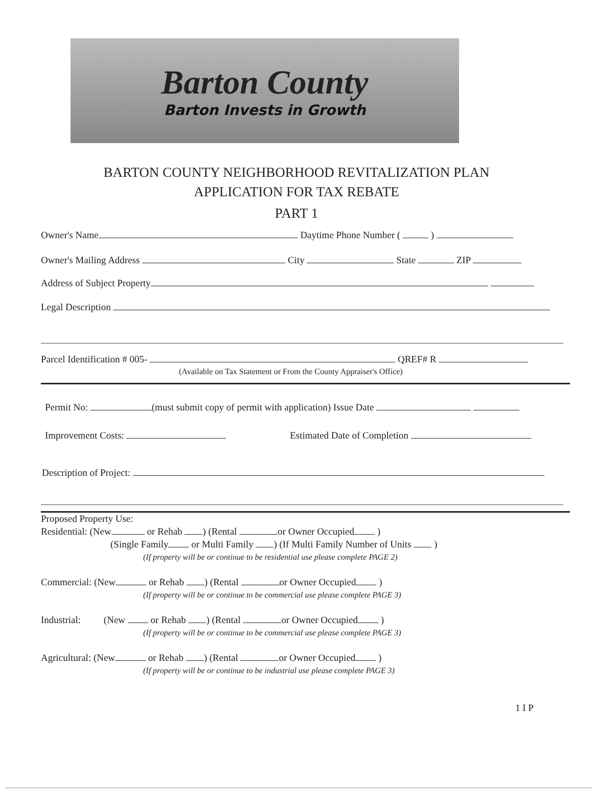Barton County
Barton Invests in Growth
BARTON COUNTY NEIGHBORHOOD REVITALIZATION PLAN
APPLICATION FOR TAX REBATE
PART 1
Owner's Name Daytime Phone Number ( )
Owner's Mailing Address City State ZIP
Address of Subject Property
Legal Description
Parcel Identification # 005- QREF# R
(Available on Tax Statement or From the County Appraiser's Office)
Permit No: (must submit copy of permit with application) Issue Date
Improvement Costs: Estimated Date of Completion
Description of Project:
Proposed Property Use:
Residential: (New or Rehab ) (Rental or Owner Occupied )
(Single Family or Multi Family ) (If Multi Family Number of Units )
(If property will be or continue to be residential use please complete PAGE 2)
Commercial: (New or Rehab ) (Rental or Owner Occupied )
(If property will be or continue to be commercial use please complete PAGE 3)
Industrial: (New or Rehab ) (Rental or Owner Occupied )
(If property will be or continue to be commercial use please complete PAGE 3)
Agricultural: (New or Rehab ) (Rental or Owner Occupied )
(If property will be or continue to be industrial use please complete PAGE 3)
1 I P